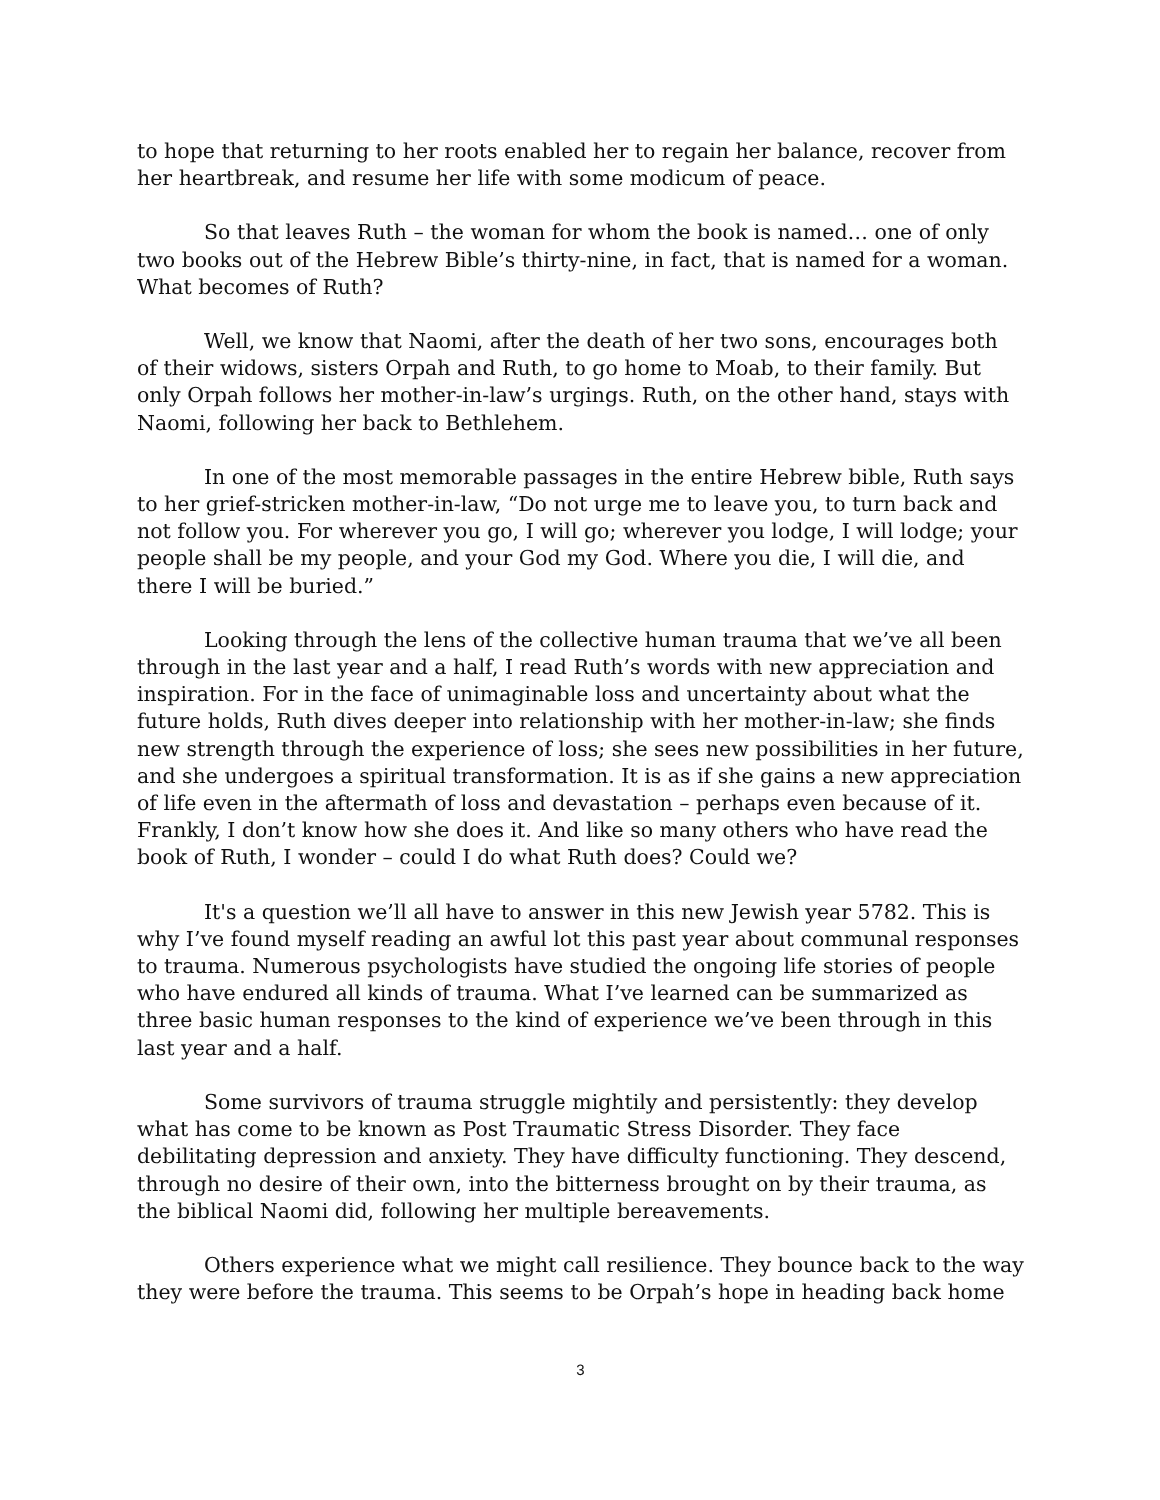to hope that returning to her roots enabled her to regain her balance, recover from her heartbreak, and resume her life with some modicum of peace.
So that leaves Ruth – the woman for whom the book is named… one of only two books out of the Hebrew Bible’s thirty-nine, in fact, that is named for a woman. What becomes of Ruth?
Well, we know that Naomi, after the death of her two sons, encourages both of their widows, sisters Orpah and Ruth, to go home to Moab, to their family. But only Orpah follows her mother-in-law’s urgings. Ruth, on the other hand, stays with Naomi, following her back to Bethlehem.
In one of the most memorable passages in the entire Hebrew bible, Ruth says to her grief-stricken mother-in-law, “Do not urge me to leave you, to turn back and not follow you. For wherever you go, I will go; wherever you lodge, I will lodge; your people shall be my people, and your God my God. Where you die, I will die, and there I will be buried.”
Looking through the lens of the collective human trauma that we’ve all been through in the last year and a half, I read Ruth’s words with new appreciation and inspiration. For in the face of unimaginable loss and uncertainty about what the future holds, Ruth dives deeper into relationship with her mother-in-law; she finds new strength through the experience of loss; she sees new possibilities in her future, and she undergoes a spiritual transformation. It is as if she gains a new appreciation of life even in the aftermath of loss and devastation – perhaps even because of it. Frankly, I don’t know how she does it. And like so many others who have read the book of Ruth, I wonder – could I do what Ruth does? Could we?
It's a question we’ll all have to answer in this new Jewish year 5782. This is why I’ve found myself reading an awful lot this past year about communal responses to trauma. Numerous psychologists have studied the ongoing life stories of people who have endured all kinds of trauma. What I’ve learned can be summarized as three basic human responses to the kind of experience we’ve been through in this last year and a half.
Some survivors of trauma struggle mightily and persistently: they develop what has come to be known as Post Traumatic Stress Disorder. They face debilitating depression and anxiety. They have difficulty functioning. They descend, through no desire of their own, into the bitterness brought on by their trauma, as the biblical Naomi did, following her multiple bereavements.
Others experience what we might call resilience. They bounce back to the way they were before the trauma. This seems to be Orpah’s hope in heading back home
3